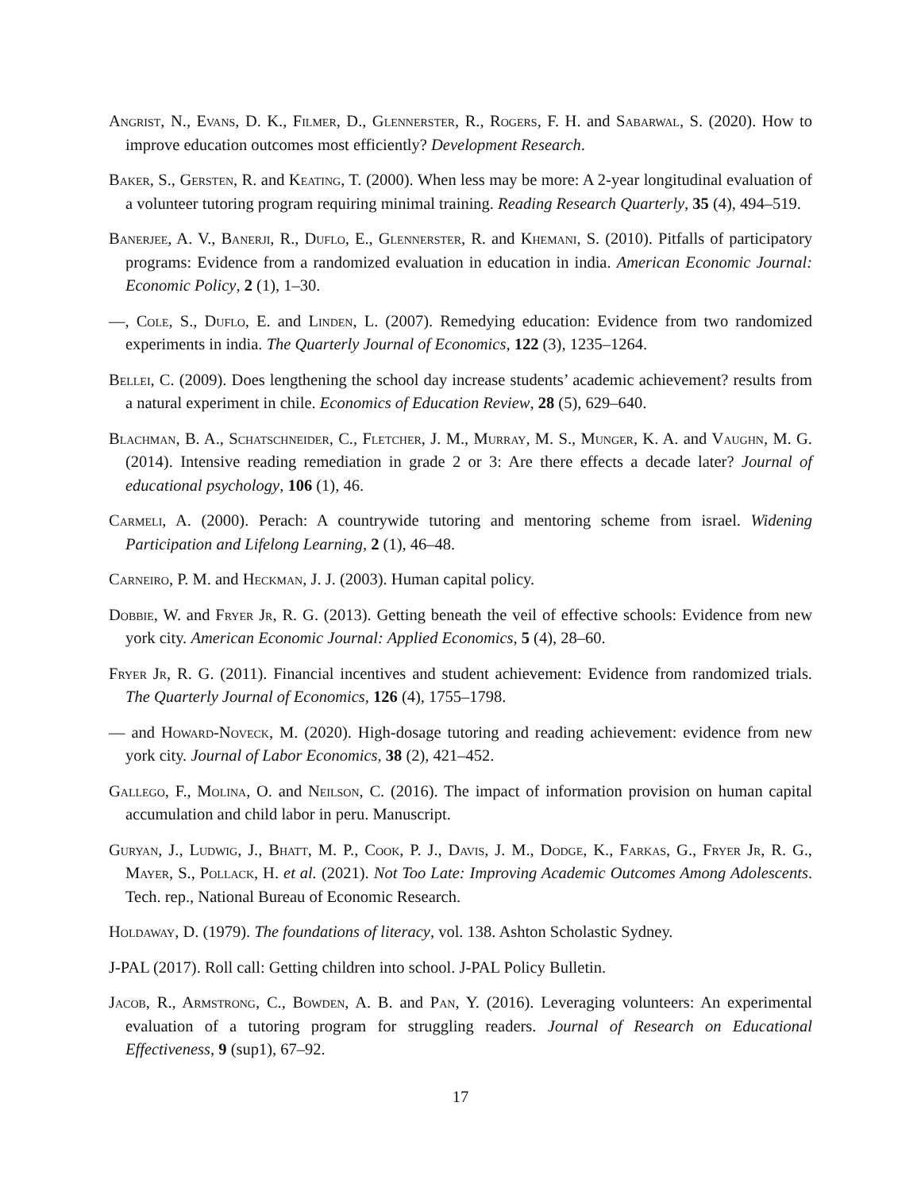Angrist, N., Evans, D. K., Filmer, D., Glennerster, R., Rogers, F. H. and Sabarwal, S. (2020). How to improve education outcomes most efficiently? Development Research.
Baker, S., Gersten, R. and Keating, T. (2000). When less may be more: A 2-year longitudinal evaluation of a volunteer tutoring program requiring minimal training. Reading Research Quarterly, 35 (4), 494–519.
Banerjee, A. V., Banerji, R., Duflo, E., Glennerster, R. and Khemani, S. (2010). Pitfalls of participatory programs: Evidence from a randomized evaluation in education in india. American Economic Journal: Economic Policy, 2 (1), 1–30.
—, Cole, S., Duflo, E. and Linden, L. (2007). Remedying education: Evidence from two randomized experiments in india. The Quarterly Journal of Economics, 122 (3), 1235–1264.
Bellei, C. (2009). Does lengthening the school day increase students’ academic achievement? results from a natural experiment in chile. Economics of Education Review, 28 (5), 629–640.
Blachman, B. A., Schatschneider, C., Fletcher, J. M., Murray, M. S., Munger, K. A. and Vaughn, M. G. (2014). Intensive reading remediation in grade 2 or 3: Are there effects a decade later? Journal of educational psychology, 106 (1), 46.
Carmeli, A. (2000). Perach: A countrywide tutoring and mentoring scheme from israel. Widening Participation and Lifelong Learning, 2 (1), 46–48.
Carneiro, P. M. and Heckman, J. J. (2003). Human capital policy.
Dobbie, W. and Fryer Jr, R. G. (2013). Getting beneath the veil of effective schools: Evidence from new york city. American Economic Journal: Applied Economics, 5 (4), 28–60.
Fryer Jr, R. G. (2011). Financial incentives and student achievement: Evidence from randomized trials. The Quarterly Journal of Economics, 126 (4), 1755–1798.
— and Howard-Noveck, M. (2020). High-dosage tutoring and reading achievement: evidence from new york city. Journal of Labor Economics, 38 (2), 421–452.
Gallego, F., Molina, O. and Neilson, C. (2016). The impact of information provision on human capital accumulation and child labor in peru. Manuscript.
Guryan, J., Ludwig, J., Bhatt, M. P., Cook, P. J., Davis, J. M., Dodge, K., Farkas, G., Fryer Jr, R. G., Mayer, S., Pollack, H. et al. (2021). Not Too Late: Improving Academic Outcomes Among Adolescents. Tech. rep., National Bureau of Economic Research.
Holdaway, D. (1979). The foundations of literacy, vol. 138. Ashton Scholastic Sydney.
J-PAL (2017). Roll call: Getting children into school. J-PAL Policy Bulletin.
Jacob, R., Armstrong, C., Bowden, A. B. and Pan, Y. (2016). Leveraging volunteers: An experimental evaluation of a tutoring program for struggling readers. Journal of Research on Educational Effectiveness, 9 (sup1), 67–92.
17